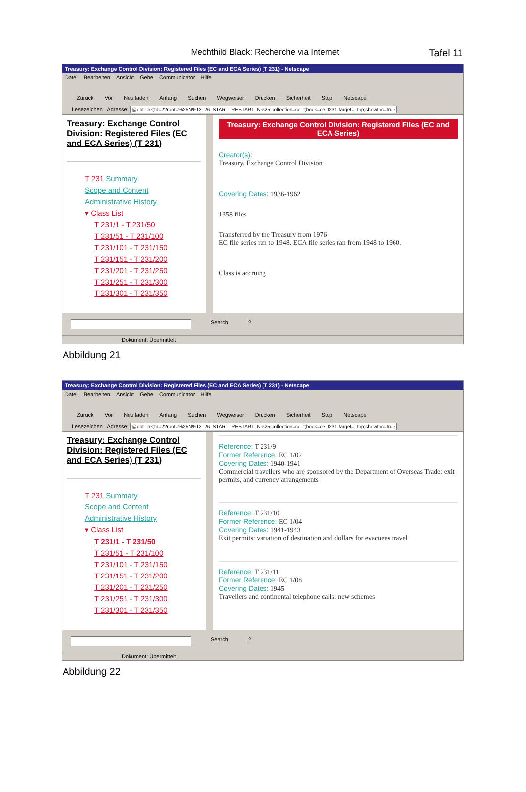Mechthild Black: Recherche via Internet
Tafel 11
Treasury: Exchange Control Division: Registered Files (EC and ECA Series) (T 231) - Netscape
Datei Bearbeiten Ansicht Gehe Communicator Hilfe
Zurück Vor Neu laden Anfang Suchen Wegweiser Drucken Sicherheit Stop Netscape
Lesezeichen Adresse: @ebt-link;td=2?root=%25N%12_26_START_RESTART_N%25;collection=ce_t;book=ce_t231;target=_top;showtoc=true
Treasury: Exchange Control Division: Registered Files (EC and ECA Series) (T 231)
T 231 Summary
Scope and Content
Administrative History
▾ Class List
T 231/1 - T 231/50
T 231/51 - T 231/100
T 231/101 - T 231/150
T 231/151 - T 231/200
T 231/201 - T 231/250
T 231/251 - T 231/300
T 231/301 - T 231/350
Treasury: Exchange Control Division: Registered Files (EC and ECA Series)
Creator(s):
Treasury, Exchange Control Division
Covering Dates: 1936-1962
1358 files
Transferred by the Treasury from 1976
EC file series ran to 1948. ECA file series ran from 1948 to 1960.
Class is accruing
Search?
Dokument: Übermittelt
Abbildung 21
Treasury: Exchange Control Division: Registered Files (EC and ECA Series) (T 231) - Netscape
Datei Bearbeiten Ansicht Gehe Communicator Hilfe
Zurück Vor Neu laden Anfang Suchen Wegweiser Drucken Sicherheit Stop Netscape
Lesezeichen Adresse: @ebt-link;td=2?root=%25N%12_26_START_RESTART_N%25;collection=ce_t;book=ce_t231;target=_top;showtoc=true
Treasury: Exchange Control Division: Registered Files (EC and ECA Series) (T 231)
T 231 Summary
Scope and Content
Administrative History
▾ Class List
T 231/1 - T 231/50
T 231/51 - T 231/100
T 231/101 - T 231/150
T 231/151 - T 231/200
T 231/201 - T 231/250
T 231/251 - T 231/300
T 231/301 - T 231/350
Reference: T 231/9
Former Reference: EC 1/02
Covering Dates: 1940-1941
Commercial travellers who are sponsored by the Department of Overseas Trade: exit permits, and currency arrangements
Reference: T 231/10
Former Reference: EC 1/04
Covering Dates: 1941-1943
Exit permits: variation of destination and dollars for evacuees travel
Reference: T 231/11
Former Reference: EC 1/08
Covering Dates: 1945
Travellers and continental telephone calls: new schemes
Search?
Dokument: Übermittelt
Abbildung 22